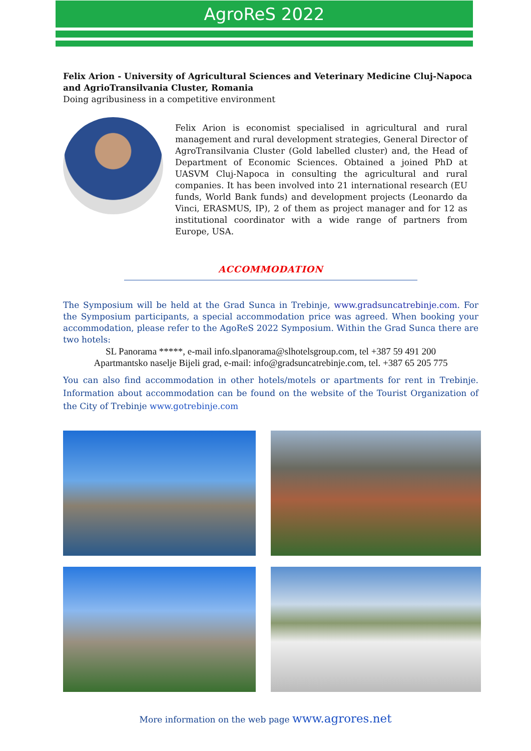AgroReS 2022
Felix Arion - University of Agricultural Sciences and Veterinary Medicine Cluj-Napoca and AgrioTransilvania Cluster, Romania
Doing agribusiness in a competitive environment
Felix Arion is economist specialised in agricultural and rural management and rural development strategies, General Director of AgroTransilvania Cluster (Gold labelled cluster) and, the Head of Department of Economic Sciences. Obtained a joined PhD at UASVM Cluj-Napoca in consulting the agricultural and rural companies. It has been involved into 21 international research (EU funds, World Bank funds) and development projects (Leonardo da Vinci, ERASMUS, IP), 2 of them as project manager and for 12 as institutional coordinator with a wide range of partners from Europe, USA.
ACCOMMODATION
The Symposium will be held at the Grad Sunca in Trebinje, www.gradsuncatrebinje.com. For the Symposium participants, a special accommodation price was agreed. When booking your accommodation, please refer to the AgoReS 2022 Symposium. Within the Grad Sunca there are two hotels:
SL Panorama *****, e-mail info.slpanorama@slhotelsgroup.com, tel +387 59 491 200
Apartmantsko naselje Bijeli grad, e-mail: info@gradsuncatrebinje.com, tel. +387 65 205 775
You can also find accommodation in other hotels/motels or apartments for rent in Trebinje. Information about accommodation can be found on the website of the Tourist Organization of the City of Trebinje www.gotrebinje.com
More information on the web page www.agrores.net